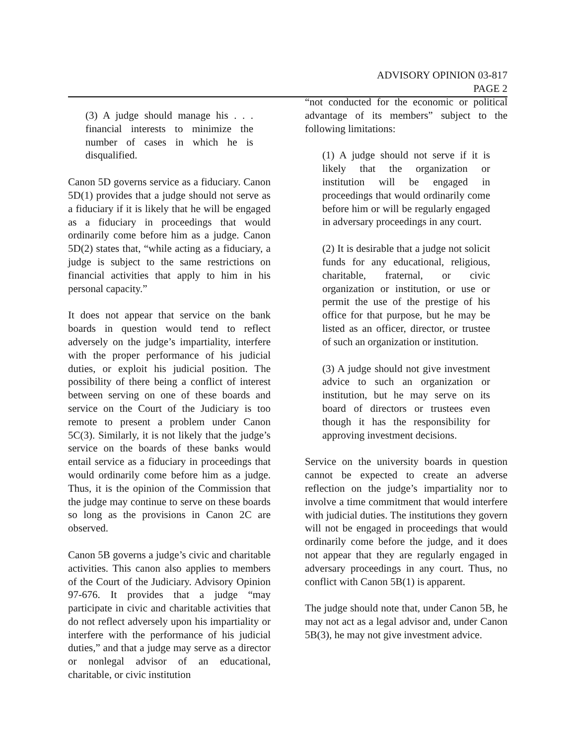ADVISORY OPINION 03-817
PAGE 2
(3) A judge should manage his . . . financial interests to minimize the number of cases in which he is disqualified.
Canon 5D governs service as a fiduciary. Canon 5D(1) provides that a judge should not serve as a fiduciary if it is likely that he will be engaged as a fiduciary in proceedings that would ordinarily come before him as a judge. Canon 5D(2) states that, “while acting as a fiduciary, a judge is subject to the same restrictions on financial activities that apply to him in his personal capacity.”
It does not appear that service on the bank boards in question would tend to reflect adversely on the judge’s impartiality, interfere with the proper performance of his judicial duties, or exploit his judicial position. The possibility of there being a conflict of interest between serving on one of these boards and service on the Court of the Judiciary is too remote to present a problem under Canon 5C(3). Similarly, it is not likely that the judge’s service on the boards of these banks would entail service as a fiduciary in proceedings that would ordinarily come before him as a judge. Thus, it is the opinion of the Commission that the judge may continue to serve on these boards so long as the provisions in Canon 2C are observed.
Canon 5B governs a judge’s civic and charitable activities. This canon also applies to members of the Court of the Judiciary. Advisory Opinion 97-676. It provides that a judge “may participate in civic and charitable activities that do not reflect adversely upon his impartiality or interfere with the performance of his judicial duties,” and that a judge may serve as a director or nonlegal advisor of an educational, charitable, or civic institution
“not conducted for the economic or political advantage of its members” subject to the following limitations:
(1) A judge should not serve if it is likely that the organization or institution will be engaged in proceedings that would ordinarily come before him or will be regularly engaged in adversary proceedings in any court.
(2) It is desirable that a judge not solicit funds for any educational, religious, charitable, fraternal, or civic organization or institution, or use or permit the use of the prestige of his office for that purpose, but he may be listed as an officer, director, or trustee of such an organization or institution.
(3) A judge should not give investment advice to such an organization or institution, but he may serve on its board of directors or trustees even though it has the responsibility for approving investment decisions.
Service on the university boards in question cannot be expected to create an adverse reflection on the judge’s impartiality nor to involve a time commitment that would interfere with judicial duties. The institutions they govern will not be engaged in proceedings that would ordinarily come before the judge, and it does not appear that they are regularly engaged in adversary proceedings in any court. Thus, no conflict with Canon 5B(1) is apparent.
The judge should note that, under Canon 5B, he may not act as a legal advisor and, under Canon 5B(3), he may not give investment advice.